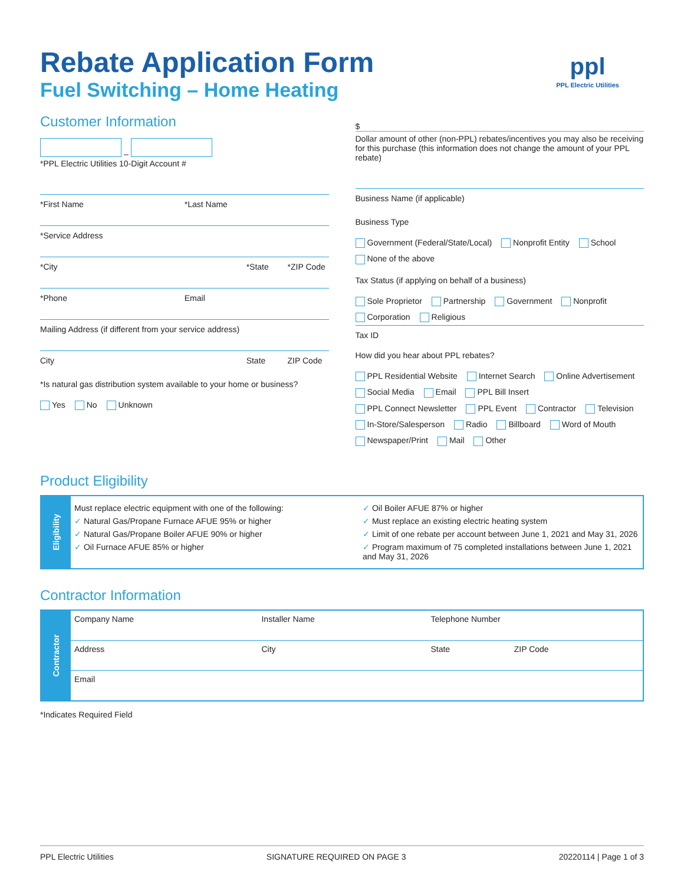ppl
PPL Electric Utilities
Rebate Application Form
Fuel Switching – Home Heating
Customer Information
–
*PPL Electric Utilities 10-Digit Account #
*First Name *Last Name
*Service Address
*City *State *ZIP Code
*Phone Email
Mailing Address (if different from your service address)
City State ZIP Code
*Is natural gas distribution system available to your home or business?
Yes No Unknown
$
Dollar amount of other (non-PPL) rebates/incentives you may also be receiving for this purchase (this information does not change the amount of your PPL rebate)
Business Name (if applicable)
Business Type
Government (Federal/State/Local) Nonprofit Entity School None of the above
Tax Status (if applying on behalf of a business)
Sole Proprietor Partnership Government Nonprofit Corporation Religious
Tax ID
How did you hear about PPL rebates?
PPL Residential Website Internet Search Online Advertisement Social Media Email PPL Bill Insert PPL Connect Newsletter PPL Event Contractor Television In-Store/Salesperson Radio Billboard Word of Mouth Newspaper/Print Mail Other
Product Eligibility
Eligibility
Must replace electric equipment with one of the following:
✓ Natural Gas/Propane Furnace AFUE 95% or higher
✓ Natural Gas/Propane Boiler AFUE 90% or higher
✓ Oil Furnace AFUE 85% or higher
✓ Oil Boiler AFUE 87% or higher
✓ Must replace an existing electric heating system
✓ Limit of one rebate per account between June 1, 2021 and May 31, 2026
✓ Program maximum of 75 completed installations between June 1, 2021 and May 31, 2026
Contractor Information
Contractor
| Company Name | Installer Name | Telephone Number | |
| Address | City | State | ZIP Code |
| Email | | | |
*Indicates Required Field
PPL Electric Utilities SIGNATURE REQUIRED ON PAGE 3 20220114 | Page 1 of 3